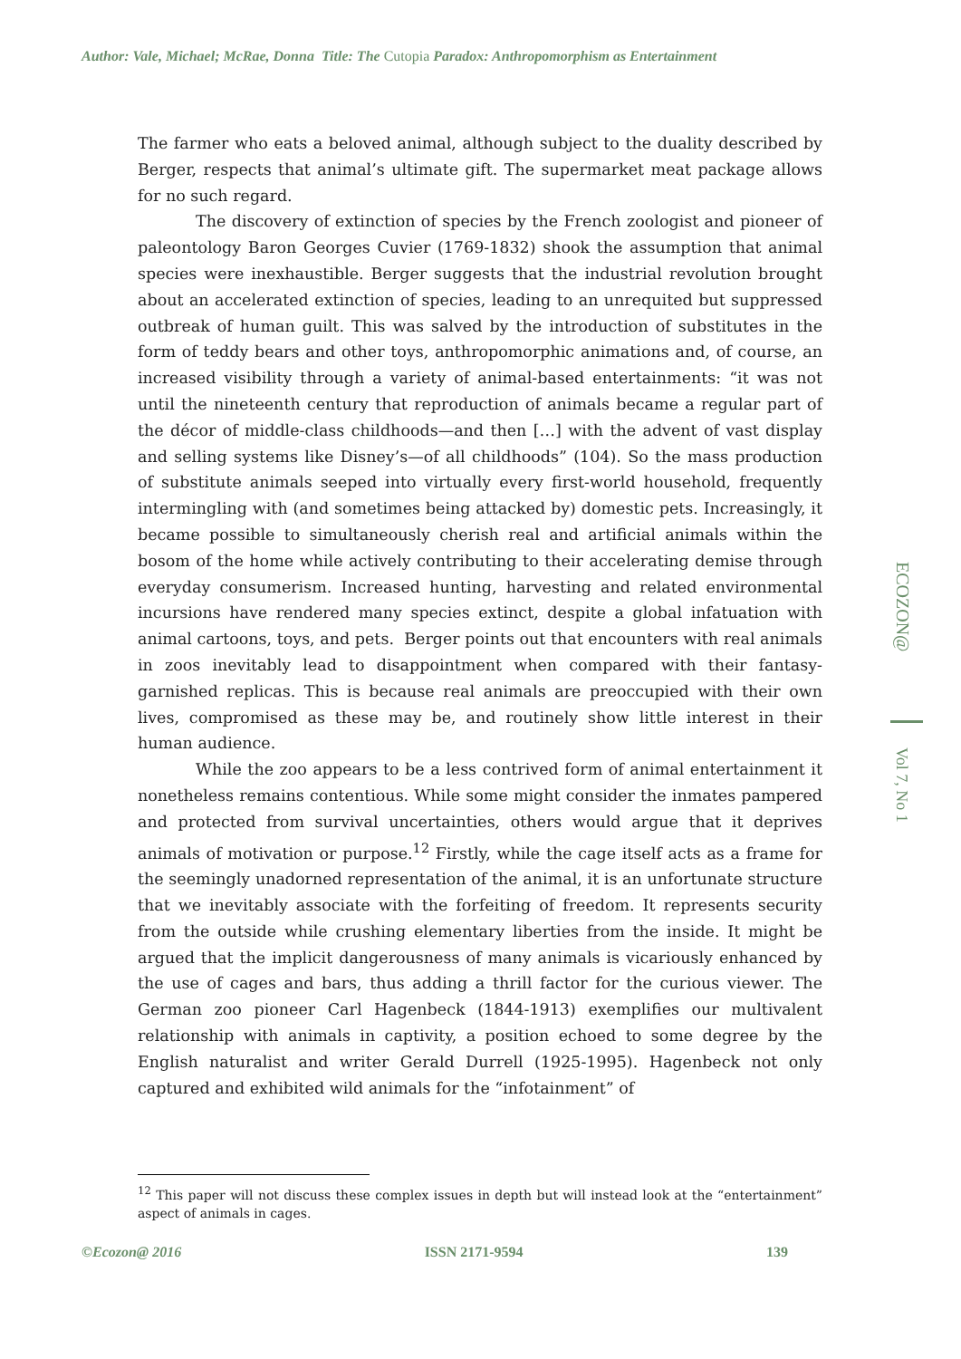Author: Vale, Michael; McRae, Donna Title: The Cutopia Paradox: Anthropomorphism as Entertainment
The farmer who eats a beloved animal, although subject to the duality described by Berger, respects that animal’s ultimate gift. The supermarket meat package allows for no such regard.
The discovery of extinction of species by the French zoologist and pioneer of paleontology Baron Georges Cuvier (1769-1832) shook the assumption that animal species were inexhaustible. Berger suggests that the industrial revolution brought about an accelerated extinction of species, leading to an unrequited but suppressed outbreak of human guilt. This was salved by the introduction of substitutes in the form of teddy bears and other toys, anthropomorphic animations and, of course, an increased visibility through a variety of animal-based entertainments: “it was not until the nineteenth century that reproduction of animals became a regular part of the décor of middle-class childhoods—and then […] with the advent of vast display and selling systems like Disney’s—of all childhoods” (104). So the mass production of substitute animals seeped into virtually every first-world household, frequently intermingling with (and sometimes being attacked by) domestic pets. Increasingly, it became possible to simultaneously cherish real and artificial animals within the bosom of the home while actively contributing to their accelerating demise through everyday consumerism. Increased hunting, harvesting and related environmental incursions have rendered many species extinct, despite a global infatuation with animal cartoons, toys, and pets. Berger points out that encounters with real animals in zoos inevitably lead to disappointment when compared with their fantasy-garnished replicas. This is because real animals are preoccupied with their own lives, compromised as these may be, and routinely show little interest in their human audience.
While the zoo appears to be a less contrived form of animal entertainment it nonetheless remains contentious. While some might consider the inmates pampered and protected from survival uncertainties, others would argue that it deprives animals of motivation or purpose.<sup>12</sup> Firstly, while the cage itself acts as a frame for the seemingly unadorned representation of the animal, it is an unfortunate structure that we inevitably associate with the forfeiting of freedom. It represents security from the outside while crushing elementary liberties from the inside. It might be argued that the implicit dangerousness of many animals is vicariously enhanced by the use of cages and bars, thus adding a thrill factor for the curious viewer. The German zoo pioneer Carl Hagenbeck (1844-1913) exemplifies our multivalent relationship with animals in captivity, a position echoed to some degree by the English naturalist and writer Gerald Durrell (1925-1995). Hagenbeck not only captured and exhibited wild animals for the “infotainment” of
<sup>12</sup> This paper will not discuss these complex issues in depth but will instead look at the “entertainment” aspect of animals in cages.
ECOZON@
Vol 7, No 1
©Ecozon@ 2016 ISSN 2171-9594 139